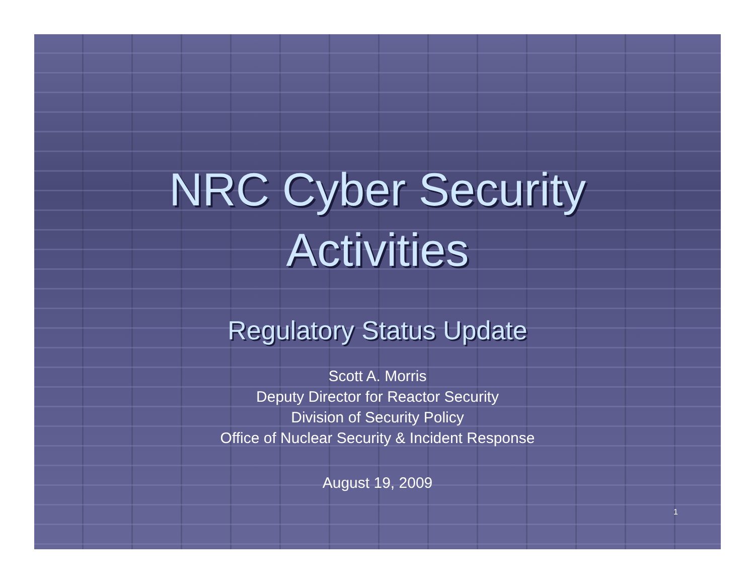NRC Cyber Security
Activities
Regulatory Status Update
Scott A. Morris
Deputy Director for Reactor Security
Division of Security Policy
Office of Nuclear Security & Incident Response
August 19, 2009
1